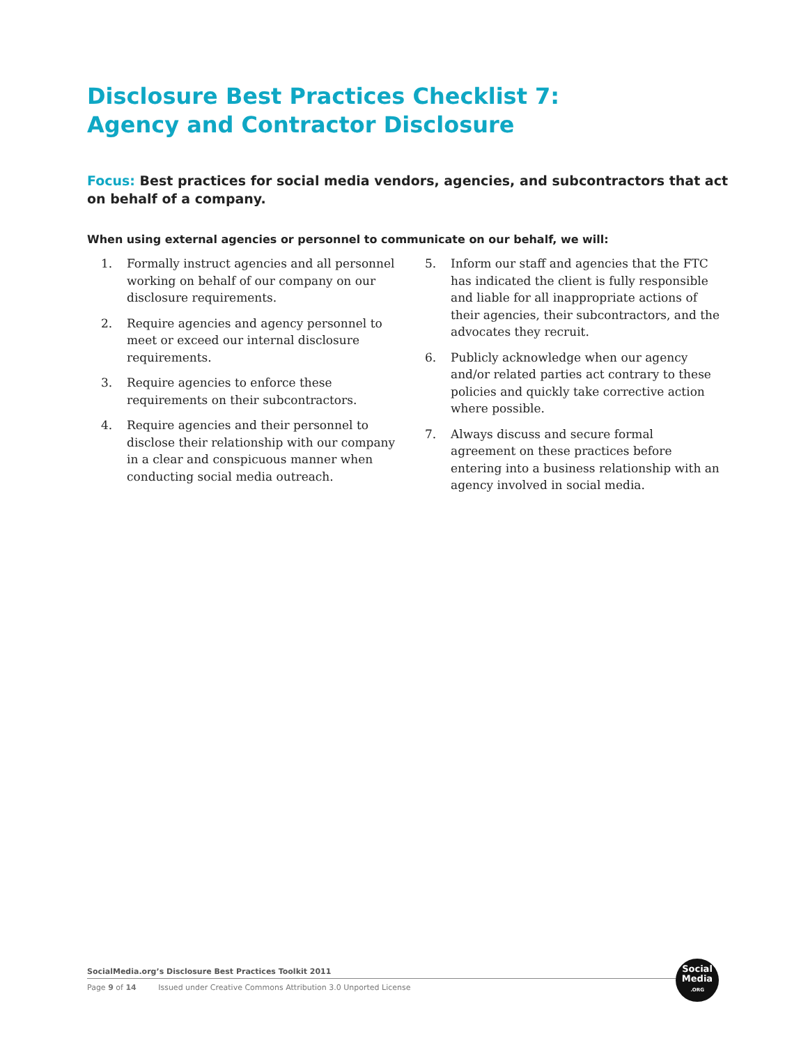Disclosure Best Practices Checklist 7:
Agency and Contractor Disclosure
Focus: Best practices for social media vendors, agencies, and subcontractors that act on behalf of a company.
When using external agencies or personnel to communicate on our behalf, we will:
1. Formally instruct agencies and all personnel working on behalf of our company on our disclosure requirements.
2. Require agencies and agency personnel to meet or exceed our internal disclosure requirements.
3. Require agencies to enforce these requirements on their subcontractors.
4. Require agencies and their personnel to disclose their relationship with our company in a clear and conspicuous manner when conducting social media outreach.
5. Inform our staff and agencies that the FTC has indicated the client is fully responsible and liable for all inappropriate actions of their agencies, their subcontractors, and the advocates they recruit.
6. Publicly acknowledge when our agency and/or related parties act contrary to these policies and quickly take corrective action where possible.
7. Always discuss and secure formal agreement on these practices before entering into a business relationship with an agency involved in social media.
SocialMedia.org’s Disclosure Best Practices Toolkit 2011
Page 9 of 14 Issued under Creative Commons Attribution 3.0 Unported License
Social
Media
.ORG